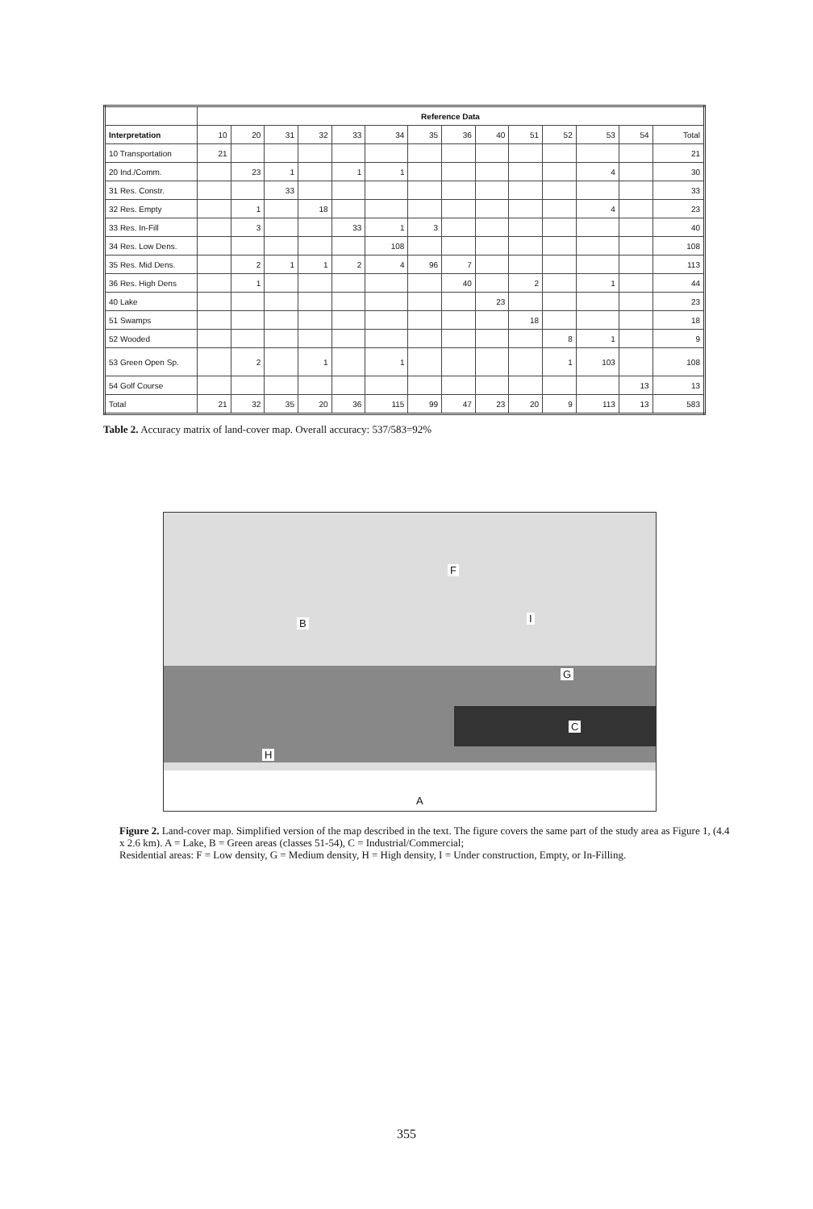| | Reference Data | | | | | | | | | | | | | |
| --- | --- | --- | --- | --- | --- | --- | --- | --- | --- | --- | --- | --- | --- | --- |
| Interpretation | 10 | 20 | 31 | 32 | 33 | 34 | 35 | 36 | 40 | 51 | 52 | 53 | 54 | Total |
| 10 Transportation | 21 | | | | | | | | | | | | | 21 |
| 20 Ind./Comm. | | 23 | 1 | | 1 | 1 | | | | | | 4 | | 30 |
| 31 Res. Constr. | | | 33 | | | | | | | | | | | 33 |
| 32 Res. Empty | | 1 | | 18 | | | | | | | | 4 | | 23 |
| 33 Res. In-Fill | | 3 | | | 33 | 1 | 3 | | | | | | | 40 |
| 34 Res. Low Dens. | | | | | | 108 | | | | | | | | 108 |
| 35 Res. Mid Dens. | | 2 | 1 | 1 | 2 | 4 | 96 | 7 | | | | | | 113 |
| 36 Res. High Dens | | 1 | | | | | | 40 | | 2 | | 1 | | 44 |
| 40 Lake | | | | | | | | | 23 | | | | | 23 |
| 51 Swamps | | | | | | | | | | 18 | | | | 18 |
| 52 Wooded | | | | | | | | | | | 8 | 1 | | 9 |
| 53 Green Open Sp. | | 2 | | 1 | | 1 | | | | | 1 | 103 | | 108 |
| 54 Golf Course | | | | | | | | | | | | | 13 | 13 |
| Total | 21 | 32 | 35 | 20 | 36 | 115 | 99 | 47 | 23 | 20 | 9 | 113 | 13 | 583 |
Table 2. Accuracy matrix of land-cover map. Overall accuracy: 537/583=92%
F
I B
G
C
H
A
Figure 2. Land-cover map. Simplified version of the map described in the text. The figure covers the same part of the study area as Figure 1, (4.4 x 2.6 km). A = Lake, B = Green areas (classes 51-54), C = Industrial/Commercial;
Residential areas: F = Low density, G = Medium density, H = High density, I = Under construction, Empty, or In-Filling.
355